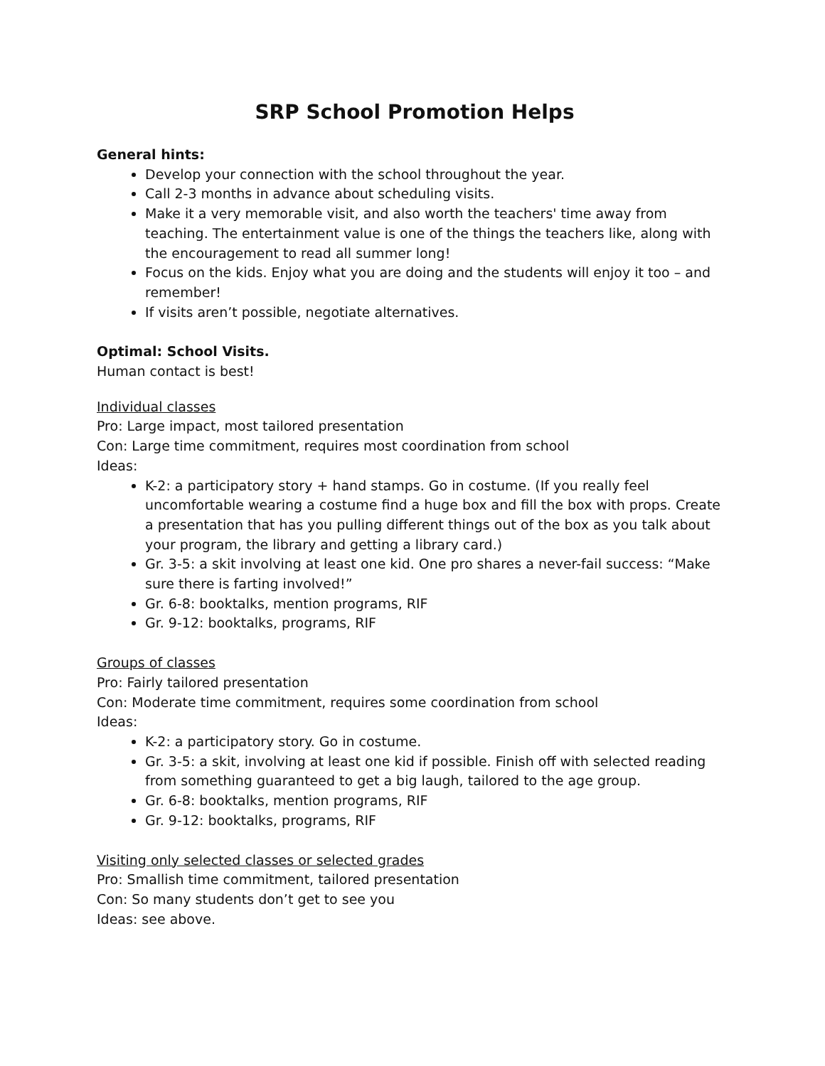SRP School Promotion Helps
General hints:
Develop your connection with the school throughout the year.
Call 2-3 months in advance about scheduling visits.
Make it a very memorable visit, and also worth the teachers' time away from teaching. The entertainment value is one of the things the teachers like, along with the encouragement to read all summer long!
Focus on the kids. Enjoy what you are doing and the students will enjoy it too – and remember!
If visits aren’t possible, negotiate alternatives.
Optimal: School Visits.
Human contact is best!
Individual classes
Pro: Large impact, most tailored presentation
Con: Large time commitment, requires most coordination from school
Ideas:
K-2: a participatory story + hand stamps. Go in costume. (If you really feel uncomfortable wearing a costume find a huge box and fill the box with props. Create a presentation that has you pulling different things out of the box as you talk about your program, the library and getting a library card.)
Gr. 3-5: a skit involving at least one kid. One pro shares a never-fail success: “Make sure there is farting involved!”
Gr. 6-8: booktalks, mention programs, RIF
Gr. 9-12: booktalks, programs, RIF
Groups of classes
Pro: Fairly tailored presentation
Con: Moderate time commitment, requires some coordination from school
Ideas:
K-2: a participatory story. Go in costume.
Gr. 3-5: a skit, involving at least one kid if possible. Finish off with selected reading from something guaranteed to get a big laugh, tailored to the age group.
Gr. 6-8: booktalks, mention programs, RIF
Gr. 9-12: booktalks, programs, RIF
Visiting only selected classes or selected grades
Pro: Smallish time commitment, tailored presentation
Con: So many students don’t get to see you
Ideas: see above.